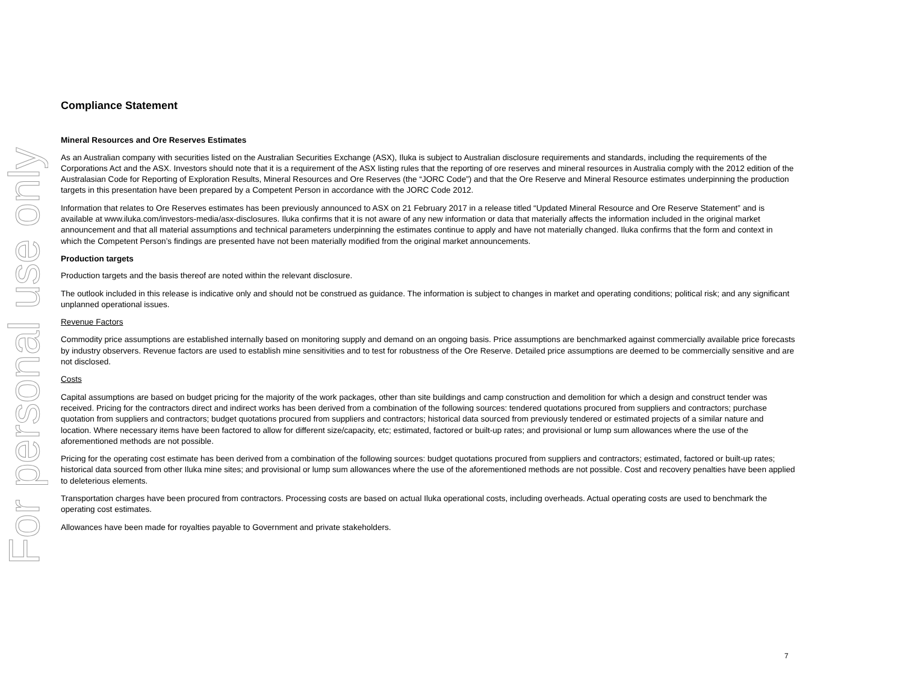For personal use only
Compliance Statement
Mineral Resources and Ore Reserves Estimates
As an Australian company with securities listed on the Australian Securities Exchange (ASX), Iluka is subject to Australian disclosure requirements and standards, including the requirements of the Corporations Act and the ASX. Investors should note that it is a requirement of the ASX listing rules that the reporting of ore reserves and mineral resources in Australia comply with the 2012 edition of the Australasian Code for Reporting of Exploration Results, Mineral Resources and Ore Reserves (the “JORC Code”) and that the Ore Reserve and Mineral Resource estimates underpinning the production targets in this presentation have been prepared by a Competent Person in accordance with the JORC Code 2012.
Information that relates to Ore Reserves estimates has been previously announced to ASX on 21 February 2017 in a release titled “Updated Mineral Resource and Ore Reserve Statement” and is available at www.iluka.com/investors-media/asx-disclosures. Iluka confirms that it is not aware of any new information or data that materially affects the information included in the original market announcement and that all material assumptions and technical parameters underpinning the estimates continue to apply and have not materially changed. Iluka confirms that the form and context in which the Competent Person’s findings are presented have not been materially modified from the original market announcements.
Production targets
Production targets and the basis thereof are noted within the relevant disclosure.
The outlook included in this release is indicative only and should not be construed as guidance. The information is subject to changes in market and operating conditions; political risk; and any significant unplanned operational issues.
Revenue Factors
Commodity price assumptions are established internally based on monitoring supply and demand on an ongoing basis. Price assumptions are benchmarked against commercially available price forecasts by industry observers. Revenue factors are used to establish mine sensitivities and to test for robustness of the Ore Reserve. Detailed price assumptions are deemed to be commercially sensitive and are not disclosed.
Costs
Capital assumptions are based on budget pricing for the majority of the work packages, other than site buildings and camp construction and demolition for which a design and construct tender was received. Pricing for the contractors direct and indirect works has been derived from a combination of the following sources: tendered quotations procured from suppliers and contractors; purchase quotation from suppliers and contractors; budget quotations procured from suppliers and contractors; historical data sourced from previously tendered or estimated projects of a similar nature and location. Where necessary items have been factored to allow for different size/capacity, etc; estimated, factored or built-up rates; and provisional or lump sum allowances where the use of the aforementioned methods are not possible.
Pricing for the operating cost estimate has been derived from a combination of the following sources: budget quotations procured from suppliers and contractors; estimated, factored or built-up rates; historical data sourced from other Iluka mine sites; and provisional or lump sum allowances where the use of the aforementioned methods are not possible. Cost and recovery penalties have been applied to deleterious elements.
Transportation charges have been procured from contractors. Processing costs are based on actual Iluka operational costs, including overheads. Actual operating costs are used to benchmark the operating cost estimates.
Allowances have been made for royalties payable to Government and private stakeholders.
7